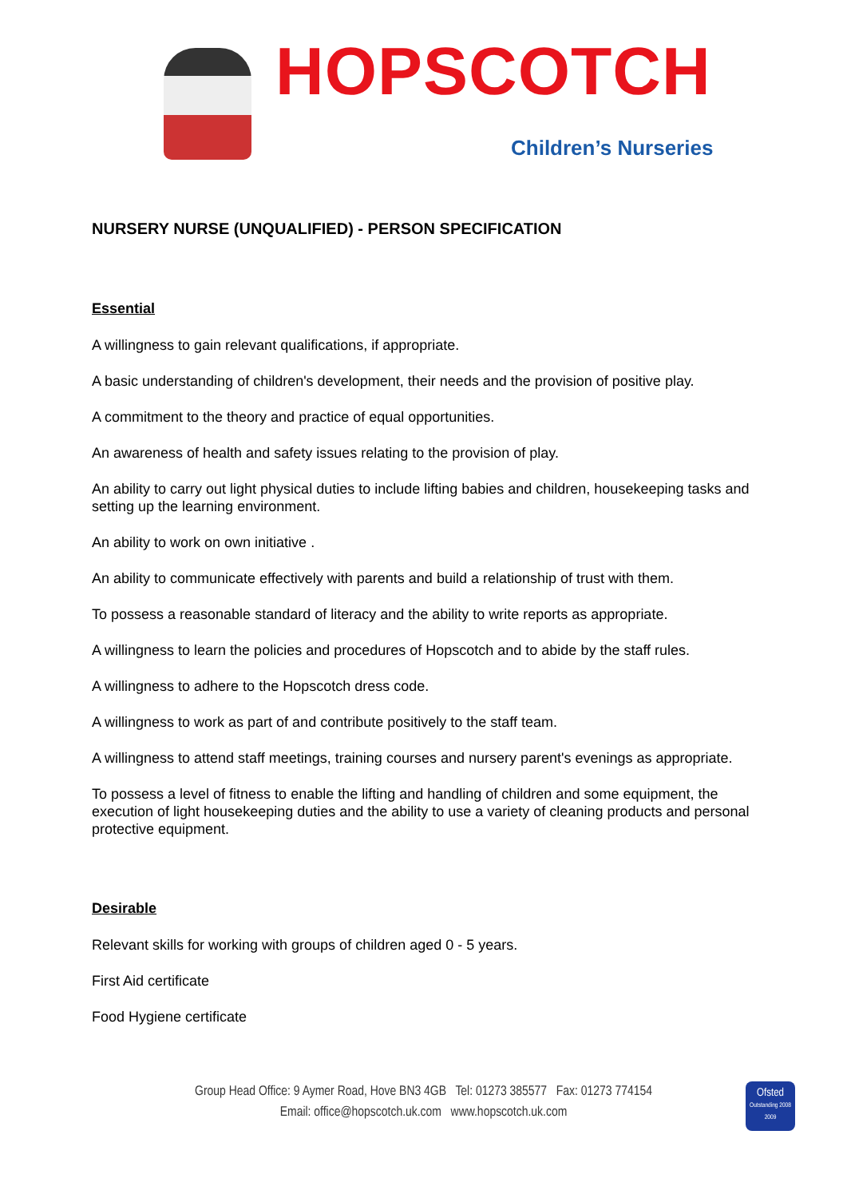HOPSCOTCH
Children’s Nurseries
NURSERY NURSE (UNQUALIFIED) - PERSON SPECIFICATION
Essential
A willingness to gain relevant qualifications, if appropriate.
A basic understanding of children's development, their needs and the provision of positive play.
A commitment to the theory and practice of equal opportunities.
An awareness of health and safety issues relating to the provision of play.
An ability to carry out light physical duties to include lifting babies and children, housekeeping tasks and setting up the learning environment.
An ability to work on own initiative .
An ability to communicate effectively with parents and build a relationship of trust with them.
To possess a reasonable standard of literacy and the ability to write reports as appropriate.
A willingness to learn the policies and procedures of Hopscotch and to abide by the staff rules.
A willingness to adhere to the Hopscotch dress code.
A willingness to work as part of and contribute positively to the staff team.
A willingness to attend staff meetings, training courses and nursery parent's evenings as appropriate.
To possess a level of fitness to enable the lifting and handling of children and some equipment, the execution of light housekeeping duties and the ability to use a variety of cleaning products and personal protective equipment.
Desirable
Relevant skills for working with groups of children aged 0 - 5 years.
First Aid certificate
Food Hygiene certificate
Group Head Office: 9 Aymer Road, Hove BN3 4GB Tel: 01273 385577 Fax: 01273 774154
Email: office@hopscotch.uk.com www.hopscotch.uk.com
Ofsted
Outstanding 2008 2009